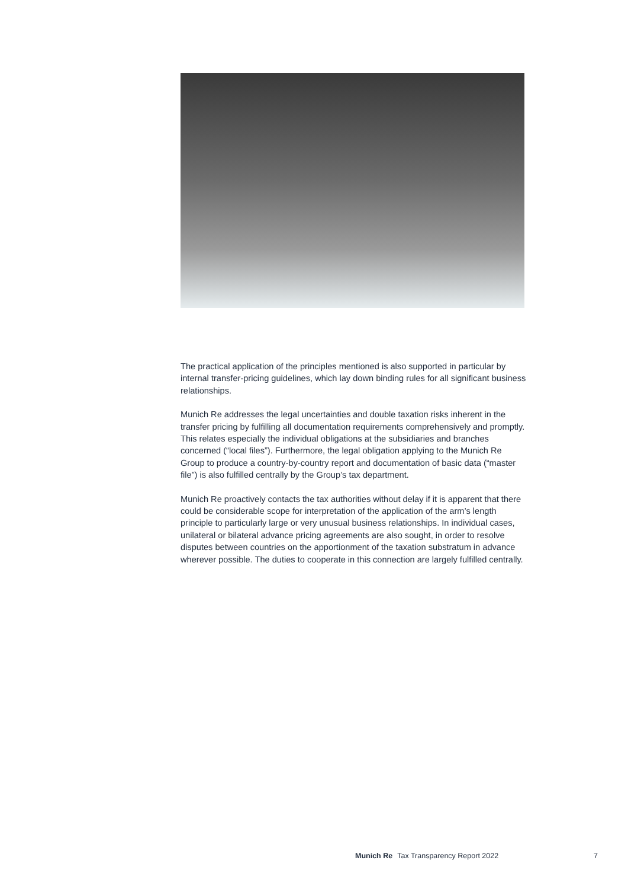The practical application of the principles mentioned is also supported in particular by internal transfer-pricing guidelines, which lay down binding rules for all significant business relationships.
Munich Re addresses the legal uncertainties and double taxation risks inherent in the transfer pricing by fulfilling all documentation requirements comprehen­sively and promptly. This relates especially the individual obligations at the sub­sidiaries and branches concerned (“local files”). Furthermore, the legal obligation applying to the Munich Re Group to produce a country-by-country report and documentation of basic data (“master file”) is also fulfilled centrally by the Group’s tax department.
Munich Re proactively contacts the tax authorities without delay if it is apparent that there could be considerable scope for interpretation of the application of the arm’s length principle to particularly large or very unusual business relation­ships. In individual cases, unilateral or bilateral advance pricing agreements are also sought, in order to resolve disputes between countries on the apportionment of the taxation substratum in advance wherever possible. The duties to cooperate in this connection are largely fulfilled centrally.
Munich Re Tax Transparency Report 2022 7